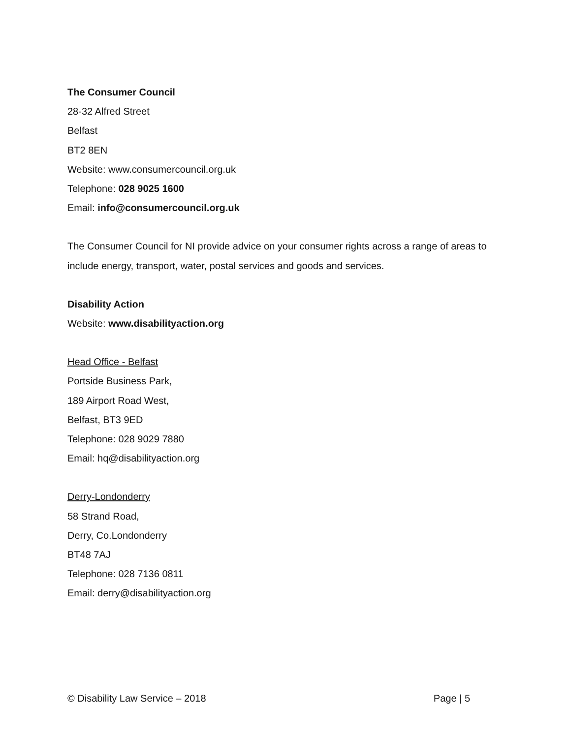The Consumer Council
28-32 Alfred Street
Belfast
BT2 8EN
Website: www.consumercouncil.org.uk
Telephone: 028 9025 1600
Email: info@consumercouncil.org.uk
The Consumer Council for NI provide advice on your consumer rights across a range of areas to include energy, transport, water, postal services and goods and services.
Disability Action
Website: www.disabilityaction.org
Head Office - Belfast
Portside Business Park,
189 Airport Road West,
Belfast, BT3 9ED
Telephone: 028 9029 7880
Email: hq@disabilityaction.org
Derry-Londonderry
58 Strand Road,
Derry, Co.Londonderry
BT48 7AJ
Telephone: 028 7136 0811
Email: derry@disabilityaction.org
© Disability Law Service – 2018 Page | 5